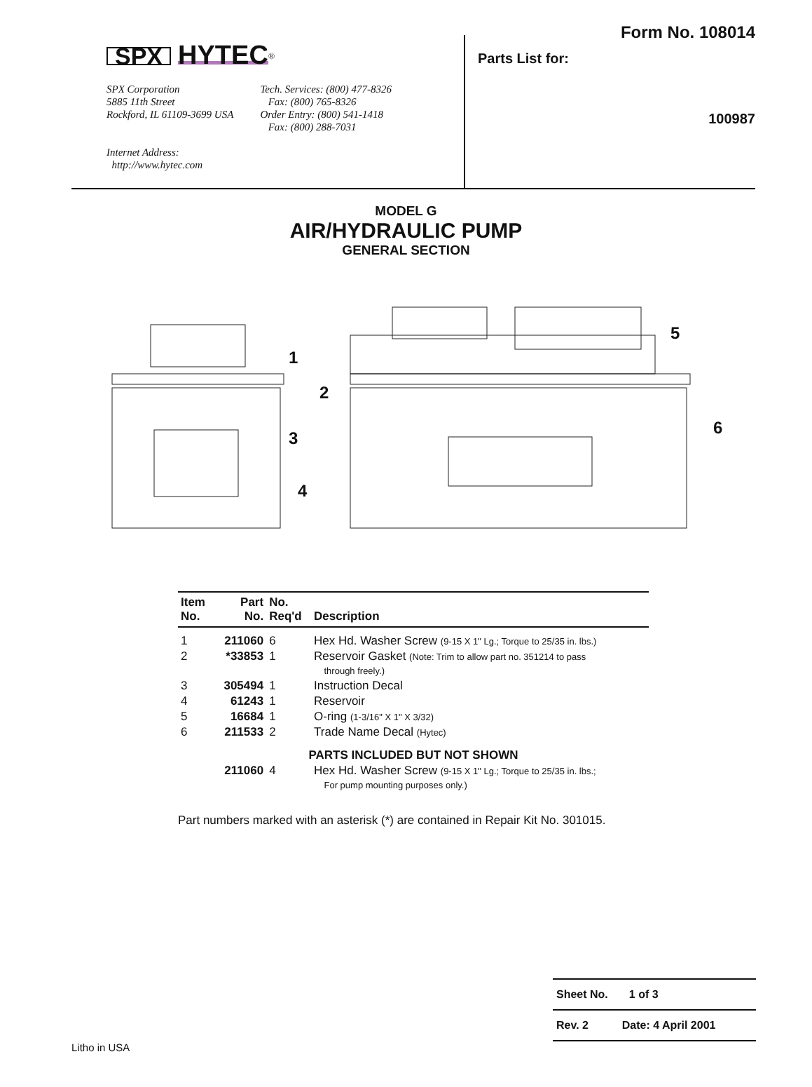SPX HYTEC<sup>®</sup>
SPX Corporation
5885 11th Street
Rockford, IL 61109-3699 USA
Internet Address:
http://www.hytec.com
Tech. Services: (800) 477-8326
Fax: (800) 765-8326
Order Entry: (800) 541-1418
Fax: (800) 288-7031
Form No. 108014
Parts List for:
100987
MODEL G
AIR/HYDRAULIC PUMP
GENERAL SECTION
1
2
3
4
5
6
| Item No. | Part No. | No. Req'd | Description |
| --- | --- | --- | --- |
| 1 | 211060 | 6 | Hex Hd. Washer Screw (9-15 X 1" Lg.; Torque to 25/35 in. lbs.) |
| 2 | *33853 | 1 | Reservoir Gasket (Note: Trim to allow part no. 351214 to pass through freely.) |
| 3 | 305494 | 1 | Instruction Decal |
| 4 | 61243 | 1 | Reservoir |
| 5 | 16684 | 1 | O-ring (1-3/16" X 1" X 3/32) |
| 6 | 211533 | 2 | Trade Name Decal (Hytec) |
| PARTS INCLUDED BUT NOT SHOWN | | | |
| | 211060 | 4 | Hex Hd. Washer Screw (9-15 X 1" Lg.; Torque to 25/35 in. lbs.; For pump mounting purposes only.) |
Part numbers marked with an asterisk (*) are contained in Repair Kit No. 301015.
Sheet No. 1 of 3
Rev. 2 Date: 4 April 2001
Litho in USA